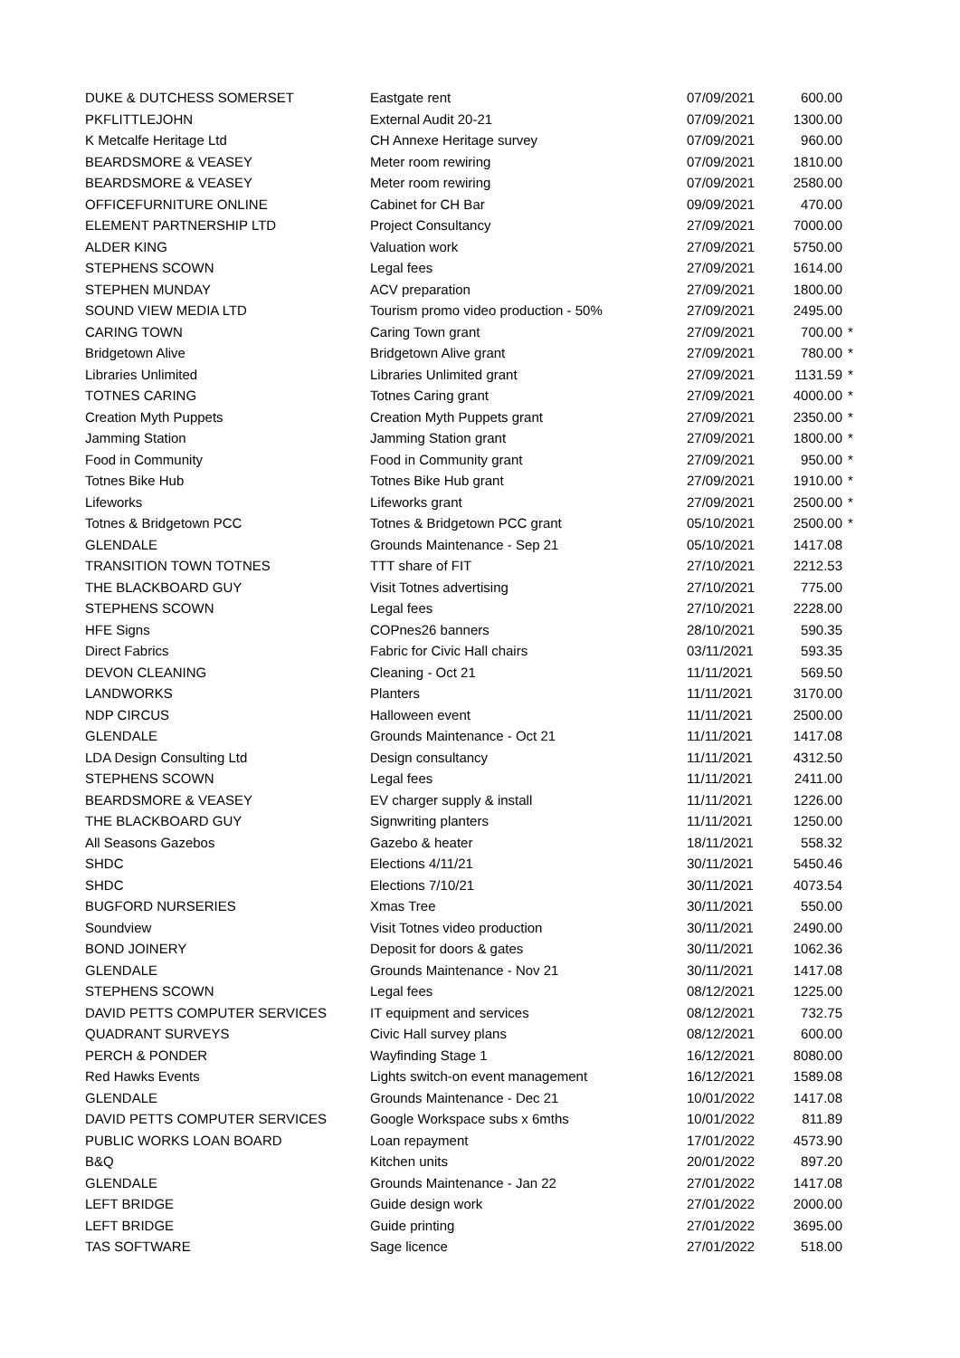| DUKE & DUTCHESS SOMERSET | Eastgate rent | 07/09/2021 | 600.00 | |
| PKFLITTLEJOHN | External Audit 20-21 | 07/09/2021 | 1300.00 | |
| K Metcalfe Heritage Ltd | CH Annexe Heritage survey | 07/09/2021 | 960.00 | |
| BEARDSMORE & VEASEY | Meter room rewiring | 07/09/2021 | 1810.00 | |
| BEARDSMORE & VEASEY | Meter room rewiring | 07/09/2021 | 2580.00 | |
| OFFICEFURNITURE ONLINE | Cabinet for CH Bar | 09/09/2021 | 470.00 | |
| ELEMENT PARTNERSHIP LTD | Project Consultancy | 27/09/2021 | 7000.00 | |
| ALDER KING | Valuation work | 27/09/2021 | 5750.00 | |
| STEPHENS SCOWN | Legal fees | 27/09/2021 | 1614.00 | |
| STEPHEN MUNDAY | ACV preparation | 27/09/2021 | 1800.00 | |
| SOUND VIEW MEDIA LTD | Tourism promo video production - 50% | 27/09/2021 | 2495.00 | |
| CARING TOWN | Caring Town grant | 27/09/2021 | 700.00 | * |
| Bridgetown Alive | Bridgetown Alive grant | 27/09/2021 | 780.00 | * |
| Libraries Unlimited | Libraries Unlimited grant | 27/09/2021 | 1131.59 | * |
| TOTNES CARING | Totnes Caring grant | 27/09/2021 | 4000.00 | * |
| Creation Myth Puppets | Creation Myth Puppets grant | 27/09/2021 | 2350.00 | * |
| Jamming Station | Jamming Station grant | 27/09/2021 | 1800.00 | * |
| Food in Community | Food in Community grant | 27/09/2021 | 950.00 | * |
| Totnes Bike Hub | Totnes Bike Hub grant | 27/09/2021 | 1910.00 | * |
| Lifeworks | Lifeworks grant | 27/09/2021 | 2500.00 | * |
| Totnes & Bridgetown PCC | Totnes & Bridgetown PCC grant | 05/10/2021 | 2500.00 | * |
| GLENDALE | Grounds Maintenance - Sep 21 | 05/10/2021 | 1417.08 | |
| TRANSITION TOWN TOTNES | TTT share of FIT | 27/10/2021 | 2212.53 | |
| THE BLACKBOARD GUY | Visit Totnes advertising | 27/10/2021 | 775.00 | |
| STEPHENS SCOWN | Legal fees | 27/10/2021 | 2228.00 | |
| HFE Signs | COPnes26 banners | 28/10/2021 | 590.35 | |
| Direct Fabrics | Fabric for Civic Hall chairs | 03/11/2021 | 593.35 | |
| DEVON CLEANING | Cleaning - Oct 21 | 11/11/2021 | 569.50 | |
| LANDWORKS | Planters | 11/11/2021 | 3170.00 | |
| NDP CIRCUS | Halloween event | 11/11/2021 | 2500.00 | |
| GLENDALE | Grounds Maintenance - Oct 21 | 11/11/2021 | 1417.08 | |
| LDA Design Consulting Ltd | Design consultancy | 11/11/2021 | 4312.50 | |
| STEPHENS SCOWN | Legal fees | 11/11/2021 | 2411.00 | |
| BEARDSMORE & VEASEY | EV charger supply & install | 11/11/2021 | 1226.00 | |
| THE BLACKBOARD GUY | Signwriting planters | 11/11/2021 | 1250.00 | |
| All Seasons Gazebos | Gazebo & heater | 18/11/2021 | 558.32 | |
| SHDC | Elections 4/11/21 | 30/11/2021 | 5450.46 | |
| SHDC | Elections 7/10/21 | 30/11/2021 | 4073.54 | |
| BUGFORD NURSERIES | Xmas Tree | 30/11/2021 | 550.00 | |
| Soundview | Visit Totnes video production | 30/11/2021 | 2490.00 | |
| BOND JOINERY | Deposit for doors & gates | 30/11/2021 | 1062.36 | |
| GLENDALE | Grounds Maintenance - Nov 21 | 30/11/2021 | 1417.08 | |
| STEPHENS SCOWN | Legal fees | 08/12/2021 | 1225.00 | |
| DAVID PETTS COMPUTER SERVICES | IT equipment and services | 08/12/2021 | 732.75 | |
| QUADRANT SURVEYS | Civic Hall survey plans | 08/12/2021 | 600.00 | |
| PERCH & PONDER | Wayfinding Stage 1 | 16/12/2021 | 8080.00 | |
| Red Hawks Events | Lights switch-on event management | 16/12/2021 | 1589.08 | |
| GLENDALE | Grounds Maintenance - Dec 21 | 10/01/2022 | 1417.08 | |
| DAVID PETTS COMPUTER SERVICES | Google Workspace subs x 6mths | 10/01/2022 | 811.89 | |
| PUBLIC WORKS LOAN BOARD | Loan repayment | 17/01/2022 | 4573.90 | |
| B&Q | Kitchen units | 20/01/2022 | 897.20 | |
| GLENDALE | Grounds Maintenance - Jan 22 | 27/01/2022 | 1417.08 | |
| LEFT BRIDGE | Guide design work | 27/01/2022 | 2000.00 | |
| LEFT BRIDGE | Guide printing | 27/01/2022 | 3695.00 | |
| TAS SOFTWARE | Sage licence | 27/01/2022 | 518.00 | |